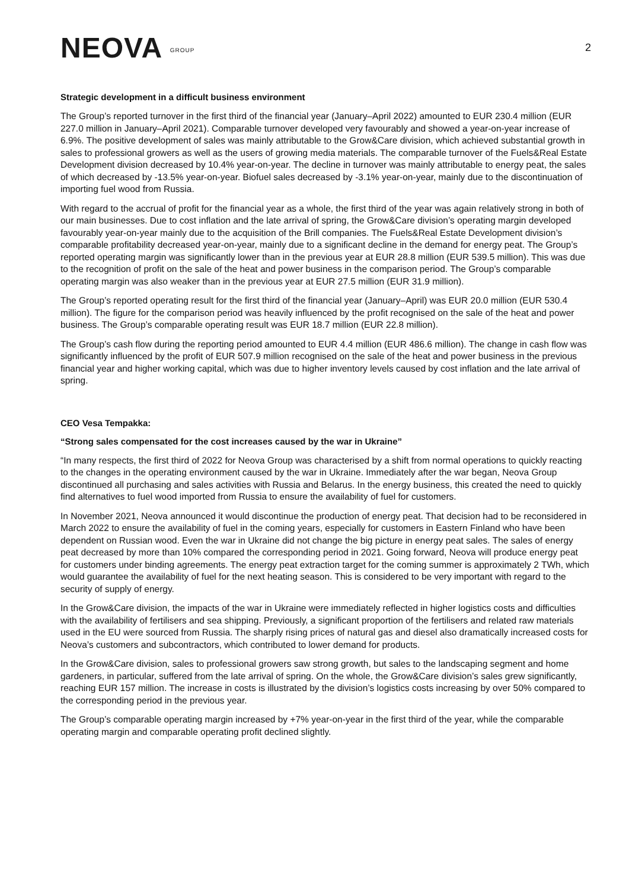NEOVA GROUP
2
Strategic development in a difficult business environment
The Group’s reported turnover in the first third of the financial year (January–April 2022) amounted to EUR 230.4 million (EUR 227.0 million in January–April 2021). Comparable turnover developed very favourably and showed a year-on-year increase of 6.9%. The positive development of sales was mainly attributable to the Grow&Care division, which achieved substantial growth in sales to professional growers as well as the users of growing media materials. The comparable turnover of the Fuels&Real Estate Development division decreased by 10.4% year-on-year. The decline in turnover was mainly attributable to energy peat, the sales of which decreased by -13.5% year-on-year. Biofuel sales decreased by -3.1% year-on-year, mainly due to the discontinuation of importing fuel wood from Russia.
With regard to the accrual of profit for the financial year as a whole, the first third of the year was again relatively strong in both of our main businesses. Due to cost inflation and the late arrival of spring, the Grow&Care division’s operating margin developed favourably year-on-year mainly due to the acquisition of the Brill companies. The Fuels&Real Estate Development division’s comparable profitability decreased year-on-year, mainly due to a significant decline in the demand for energy peat. The Group’s reported operating margin was significantly lower than in the previous year at EUR 28.8 million (EUR 539.5 million). This was due to the recognition of profit on the sale of the heat and power business in the comparison period. The Group’s comparable operating margin was also weaker than in the previous year at EUR 27.5 million (EUR 31.9 million).
The Group’s reported operating result for the first third of the financial year (January–April) was EUR 20.0 million (EUR 530.4 million). The figure for the comparison period was heavily influenced by the profit recognised on the sale of the heat and power business. The Group’s comparable operating result was EUR 18.7 million (EUR 22.8 million).
The Group’s cash flow during the reporting period amounted to EUR 4.4 million (EUR 486.6 million). The change in cash flow was significantly influenced by the profit of EUR 507.9 million recognised on the sale of the heat and power business in the previous financial year and higher working capital, which was due to higher inventory levels caused by cost inflation and the late arrival of spring.
CEO Vesa Tempakka:
“Strong sales compensated for the cost increases caused by the war in Ukraine”
“In many respects, the first third of 2022 for Neova Group was characterised by a shift from normal operations to quickly reacting to the changes in the operating environment caused by the war in Ukraine. Immediately after the war began, Neova Group discontinued all purchasing and sales activities with Russia and Belarus. In the energy business, this created the need to quickly find alternatives to fuel wood imported from Russia to ensure the availability of fuel for customers.
In November 2021, Neova announced it would discontinue the production of energy peat. That decision had to be reconsidered in March 2022 to ensure the availability of fuel in the coming years, especially for customers in Eastern Finland who have been dependent on Russian wood. Even the war in Ukraine did not change the big picture in energy peat sales. The sales of energy peat decreased by more than 10% compared the corresponding period in 2021. Going forward, Neova will produce energy peat for customers under binding agreements. The energy peat extraction target for the coming summer is approximately 2 TWh, which would guarantee the availability of fuel for the next heating season. This is considered to be very important with regard to the security of supply of energy.
In the Grow&Care division, the impacts of the war in Ukraine were immediately reflected in higher logistics costs and difficulties with the availability of fertilisers and sea shipping. Previously, a significant proportion of the fertilisers and related raw materials used in the EU were sourced from Russia. The sharply rising prices of natural gas and diesel also dramatically increased costs for Neova’s customers and subcontractors, which contributed to lower demand for products.
In the Grow&Care division, sales to professional growers saw strong growth, but sales to the landscaping segment and home gardeners, in particular, suffered from the late arrival of spring. On the whole, the Grow&Care division’s sales grew significantly, reaching EUR 157 million. The increase in costs is illustrated by the division’s logistics costs increasing by over 50% compared to the corresponding period in the previous year.
The Group’s comparable operating margin increased by +7% year-on-year in the first third of the year, while the comparable operating margin and comparable operating profit declined slightly.